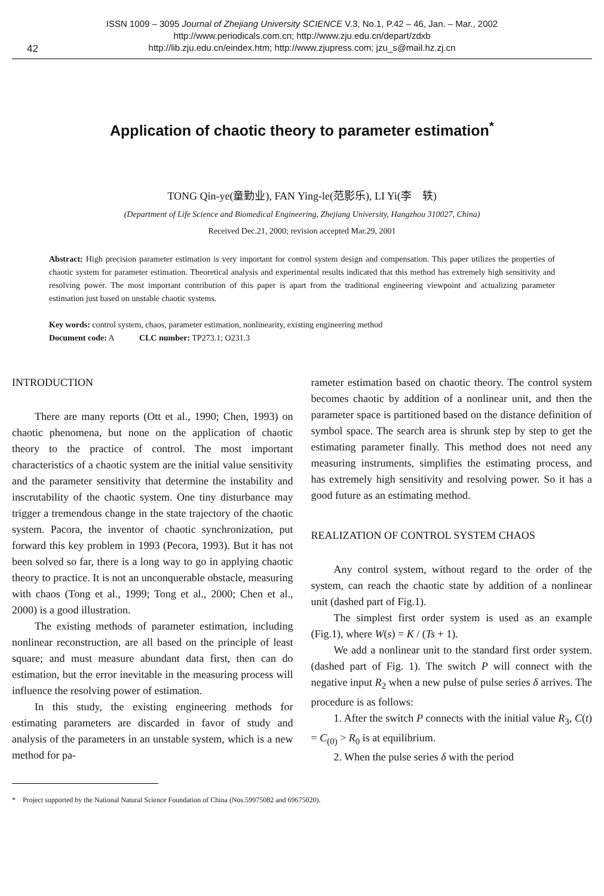ISSN 1009 – 3095 Journal of Zhejiang University SCIENCE V.3, No.1, P.42 – 46, Jan. – Mar., 2002
http://www.periodicals.com.cn; http://www.zju.edu.cn/depart/zdxb
http://lib.zju.edu.cn/eindex.htm; http://www.zjupress.com; jzu_s@mail.hz.zj.cn
42
Application of chaotic theory to parameter estimation<sup>*</sup>
TONG Qin-ye(童勤业), FAN Ying-le(范影乐), LI Yi(李　轶)
(Department of Life Science and Biomedical Engineering, Zhejiang University, Hangzhou 310027, China)
Received Dec.21, 2000; revision accepted Mar.29, 2001
Abstract: High precision parameter estimation is very important for control system design and compensation. This paper utilizes the properties of chaotic system for parameter estimation. Theoretical analysis and experimental results indicated that this method has extremely high sensitivity and resolving power. The most important contribution of this paper is apart from the traditional engineering viewpoint and actualizing parameter estimation just based on unstable chaotic systems.
Key words: control system, chaos, parameter estimation, nonlinearity, existing engineering method
Document code: A CLC number: TP273.1; O231.3
INTRODUCTION
There are many reports (Ott et al., 1990; Chen, 1993) on chaotic phenomena, but none on the application of chaotic theory to the practice of control. The most important characteristics of a chaotic system are the initial value sensitivity and the parameter sensitivity that determine the instability and inscrutability of the chaotic system. One tiny disturbance may trigger a tremendous change in the state trajectory of the chaotic system. Pacora, the inventor of chaotic synchronization, put forward this key problem in 1993 (Pecora, 1993). But it has not been solved so far, there is a long way to go in applying chaotic theory to practice. It is not an unconquerable obstacle, measuring with chaos (Tong et al., 1999; Tong et al., 2000; Chen et al., 2000) is a good illustration.
The existing methods of parameter estimation, including nonlinear reconstruction, are all based on the principle of least square; and must measure abundant data first, then can do estimation, but the error inevitable in the measuring process will influence the resolving power of estimation.
In this study, the existing engineering methods for estimating parameters are discarded in favor of study and analysis of the parameters in an unstable system, which is a new method for pa-
rameter estimation based on chaotic theory. The control system becomes chaotic by addition of a nonlinear unit, and then the parameter space is partitioned based on the distance definition of symbol space. The search area is shrunk step by step to get the estimating parameter finally. This method does not need any measuring instruments, simplifies the estimating process, and has extremely high sensitivity and resolving power. So it has a good future as an estimating method.
REALIZATION OF CONTROL SYSTEM CHAOS
Any control system, without regard to the order of the system, can reach the chaotic state by addition of a nonlinear unit (dashed part of Fig.1).
The simplest first order system is used as an example (Fig.1), where W(s) = K / (Ts + 1).
We add a nonlinear unit to the standard first order system. (dashed part of Fig. 1). The switch P will connect with the negative input R<sub>2</sub> when a new pulse of pulse series δ arrives. The procedure is as follows:
1. After the switch P connects with the initial value R<sub>3</sub>, C(t) = C<sub>(0)</sub> > R<sub>0</sub> is at equilibrium.
2. When the pulse series δ with the period
* Project supported by the National Natural Science Foundation of China (Nos.59975082 and 69675020).